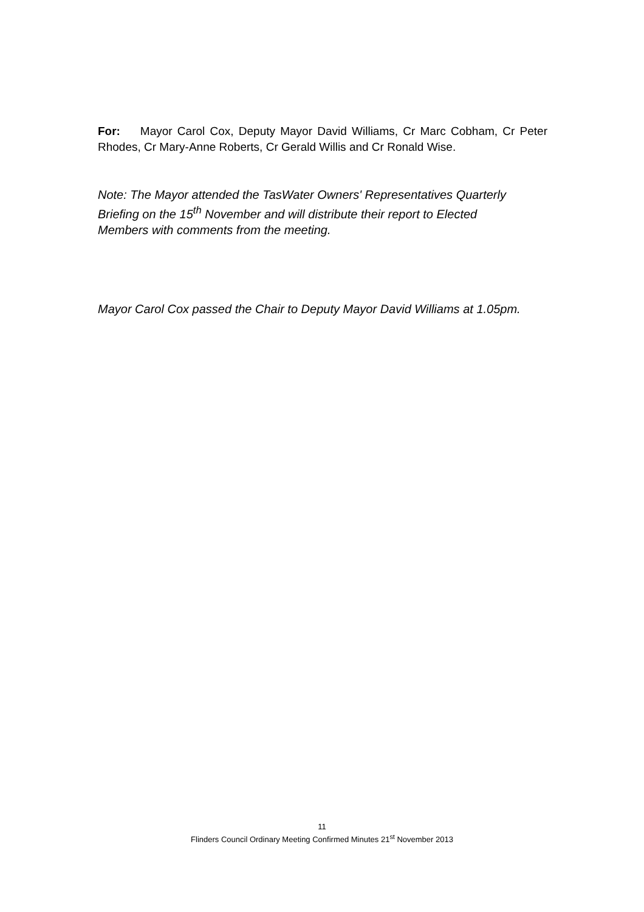For: Mayor Carol Cox, Deputy Mayor David Williams, Cr Marc Cobham, Cr Peter Rhodes, Cr Mary-Anne Roberts, Cr Gerald Willis and Cr Ronald Wise.
Note: The Mayor attended the TasWater Owners' Representatives Quarterly
Briefing on the 15<sup>th</sup> November and will distribute their report to Elected
Members with comments from the meeting.
Mayor Carol Cox passed the Chair to Deputy Mayor David Williams at 1.05pm.
11
Flinders Council Ordinary Meeting Confirmed Minutes 21<sup>st</sup> November 2013